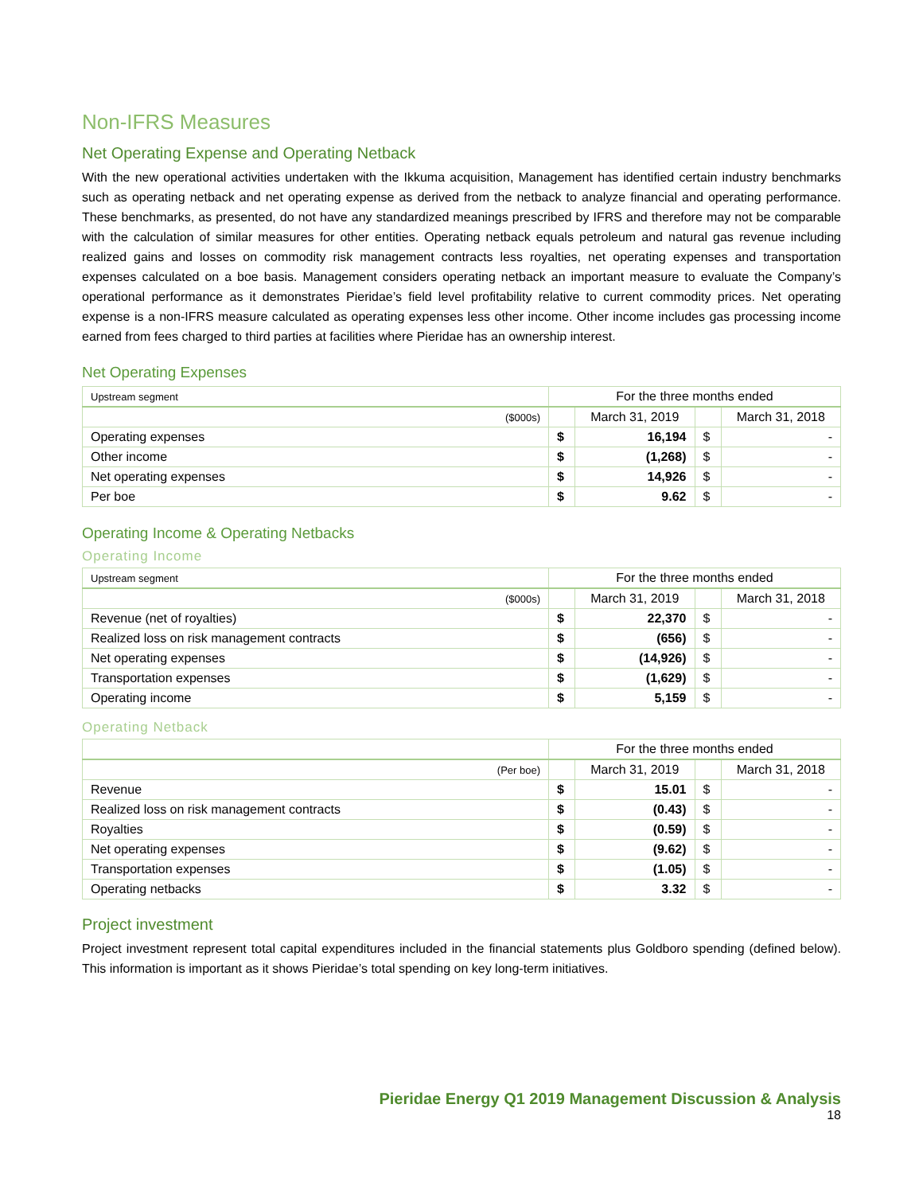Non-IFRS Measures
Net Operating Expense and Operating Netback
With the new operational activities undertaken with the Ikkuma acquisition, Management has identified certain industry benchmarks such as operating netback and net operating expense as derived from the netback to analyze financial and operating performance. These benchmarks, as presented, do not have any standardized meanings prescribed by IFRS and therefore may not be comparable with the calculation of similar measures for other entities. Operating netback equals petroleum and natural gas revenue including realized gains and losses on commodity risk management contracts less royalties, net operating expenses and transportation expenses calculated on a boe basis. Management considers operating netback an important measure to evaluate the Company’s operational performance as it demonstrates Pieridae’s field level profitability relative to current commodity prices. Net operating expense is a non-IFRS measure calculated as operating expenses less other income. Other income includes gas processing income earned from fees charged to third parties at facilities where Pieridae has an ownership interest.
Net Operating Expenses
| Upstream segment | For the three months ended | | | |
| ($000s) | | March 31, 2019 | | March 31, 2018 |
| Operating expenses | $ | 16,194 | $ | - |
| Other income | $ | (1,268) | $ | - |
| Net operating expenses | $ | 14,926 | $ | - |
| Per boe | $ | 9.62 | $ | - |
Operating Income & Operating Netbacks
Operating Income
| Upstream segment | For the three months ended | | | |
| ($000s) | | March 31, 2019 | | March 31, 2018 |
| Revenue (net of royalties) | $ | 22,370 | $ | - |
| Realized loss on risk management contracts | $ | (656) | $ | - |
| Net operating expenses | $ | (14,926) | $ | - |
| Transportation expenses | $ | (1,629) | $ | - |
| Operating income | $ | 5,159 | $ | - |
Operating Netback
| | For the three months ended | | | |
| (Per boe) | | March 31, 2019 | | March 31, 2018 |
| Revenue | $ | 15.01 | $ | - |
| Realized loss on risk management contracts | $ | (0.43) | $ | - |
| Royalties | $ | (0.59) | $ | - |
| Net operating expenses | $ | (9.62) | $ | - |
| Transportation expenses | $ | (1.05) | $ | - |
| Operating netbacks | $ | 3.32 | $ | - |
Project investment
Project investment represent total capital expenditures included in the financial statements plus Goldboro spending (defined below). This information is important as it shows Pieridae’s total spending on key long-term initiatives.
Pieridae Energy Q1 2019 Management Discussion & Analysis
18